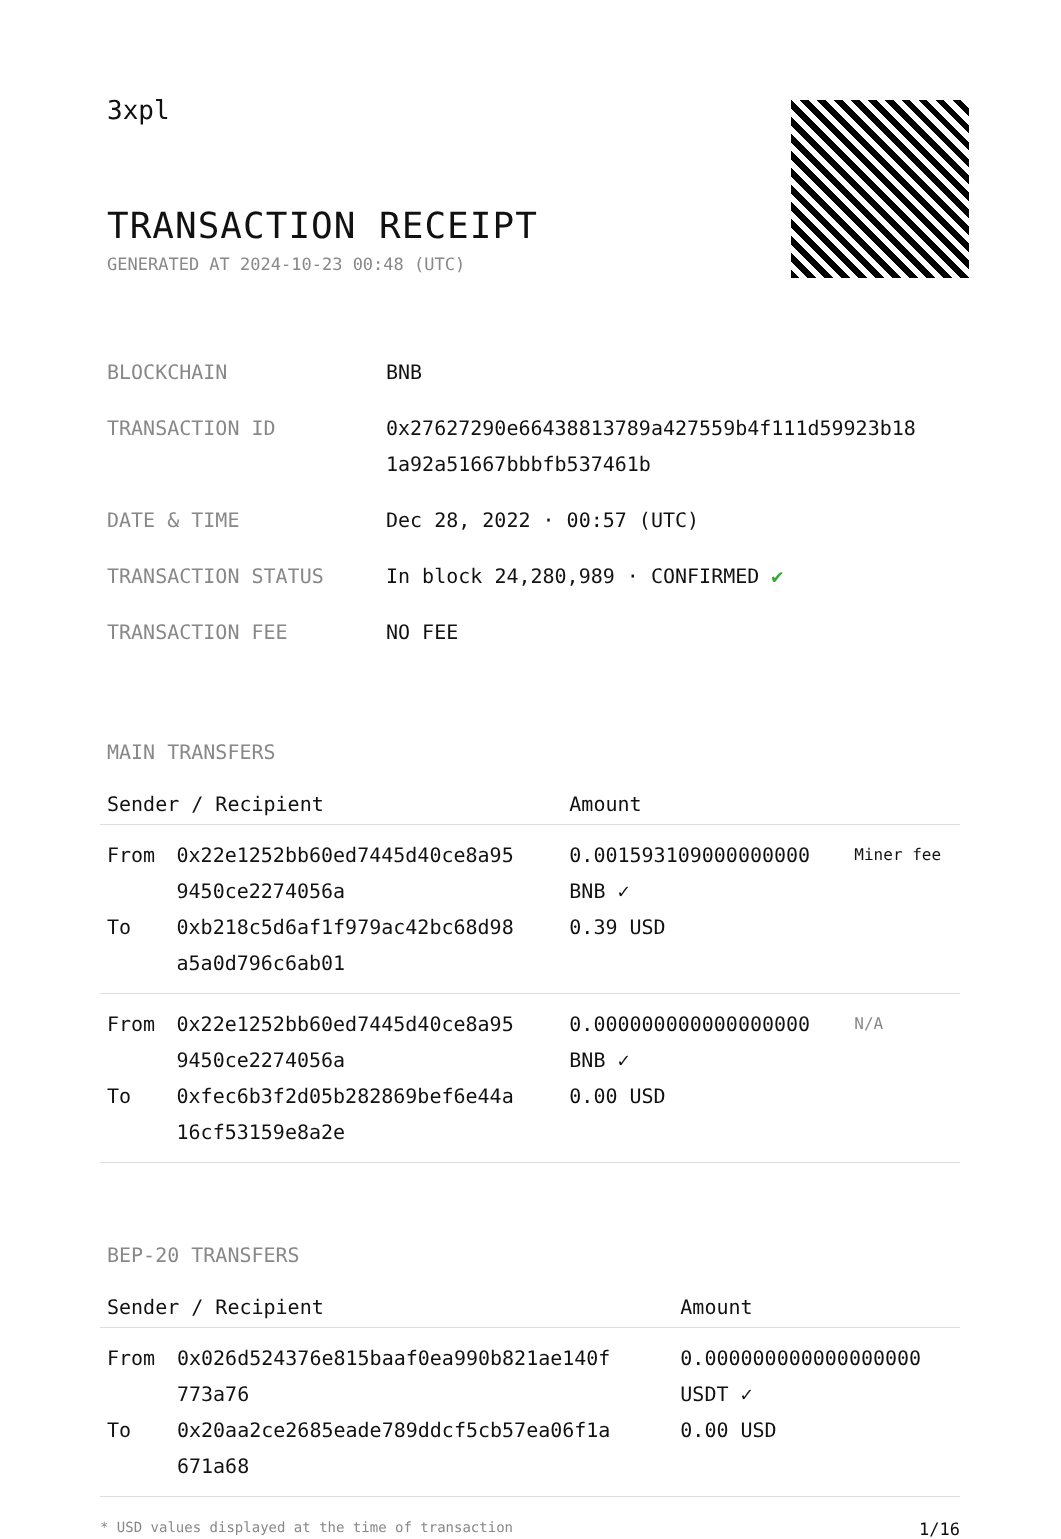3xpl
TRANSACTION RECEIPT
GENERATED AT 2024-10-23 00:48 (UTC)
| BLOCKCHAIN | BNB |
| TRANSACTION ID | 0x27627290e66438813789a427559b4f111d59923b18 1a92a51667bbbfb537461b |
| DATE & TIME | Dec 28, 2022 · 00:57 (UTC) |
| TRANSACTION STATUS | In block 24,280,989 · CONFIRMED ✔ |
| TRANSACTION FEE | NO FEE |
MAIN TRANSFERS
| Sender / Recipient | | Amount | |
| --- | --- | --- | --- |
| From To | 0x22e1252bb60ed7445d40ce8a95 9450ce2274056a 0xb218c5d6af1f979ac42bc68d98 a5a0d796c6ab01 | 0.001593109000000000 BNB ✓ 0.39 USD | Miner fee |
| From To | 0x22e1252bb60ed7445d40ce8a95 9450ce2274056a 0xfec6b3f2d05b282869bef6e44a 16cf53159e8a2e | 0.000000000000000000 BNB ✓ 0.00 USD | N/A |
BEP-20 TRANSFERS
| Sender / Recipient | | Amount |
| --- | --- | --- |
| From To | 0x026d524376e815baaf0ea990b821ae140f 773a76 0x20aa2ce2685eade789ddcf5cb57ea06f1a 671a68 | 0.000000000000000000 USDT ✓ 0.00 USD |
* USD values displayed at the time of transaction 1/16